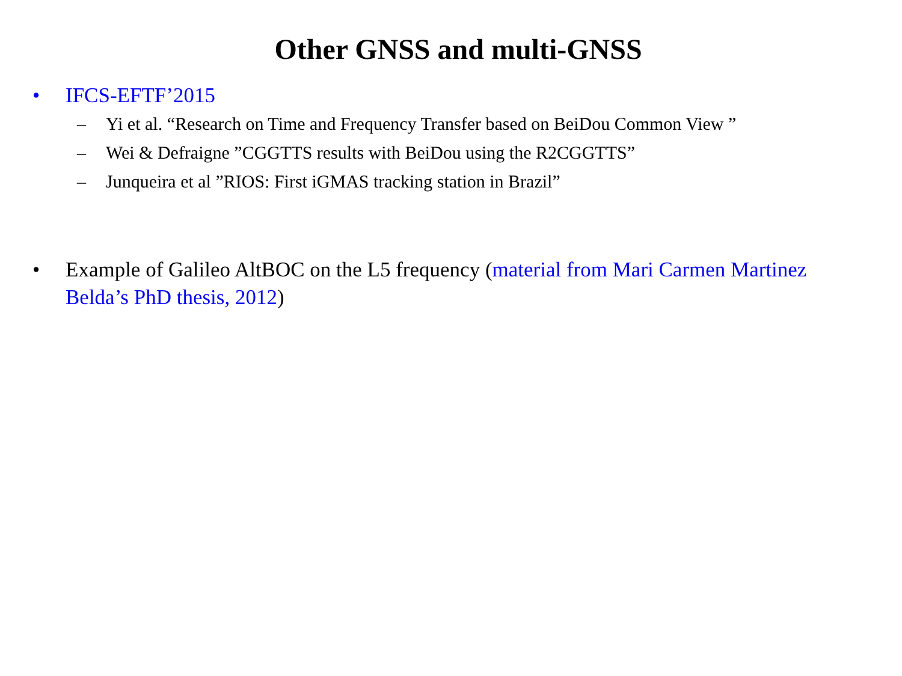Other GNSS and multi-GNSS
• IFCS-EFTF’2015
– Yi et al. “Research on Time and Frequency Transfer based on BeiDou Common View ”
– Wei & Defraigne ”CGGTTS results with BeiDou using the R2CGGTTS”
– Junqueira et al ”RIOS: First iGMAS tracking station in Brazil”
• Example of Galileo AltBOC on the L5 frequency (material from Mari Carmen Martinez Belda’s PhD thesis, 2012)